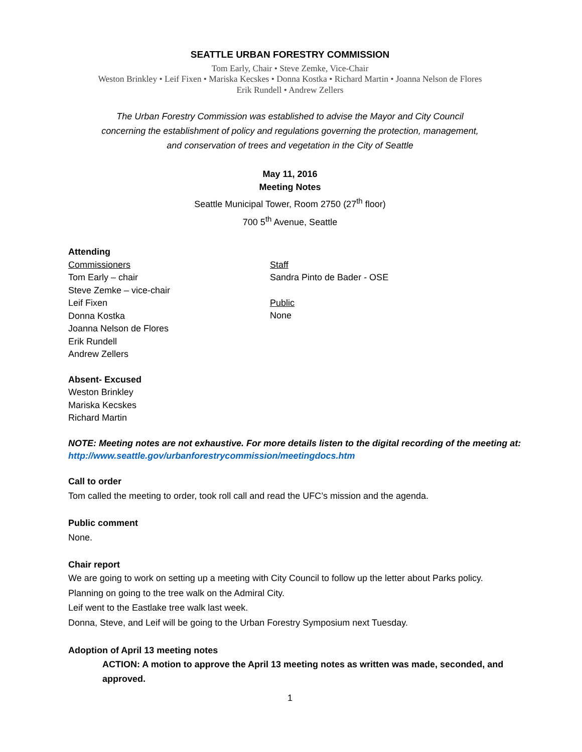SEATTLE URBAN FORESTRY COMMISSION
Tom Early, Chair • Steve Zemke, Vice-Chair
Weston Brinkley • Leif Fixen • Mariska Kecskes • Donna Kostka • Richard Martin • Joanna Nelson de Flores
Erik Rundell • Andrew Zellers
The Urban Forestry Commission was established to advise the Mayor and City Council
concerning the establishment of policy and regulations governing the protection, management,
and conservation of trees and vegetation in the City of Seattle
May 11, 2016
Meeting Notes
Seattle Municipal Tower, Room 2750 (27<sup>th</sup> floor)
700 5<sup>th</sup> Avenue, Seattle
Attending
Commissioners
Tom Early – chair
Steve Zemke – vice-chair
Leif Fixen
Donna Kostka
Joanna Nelson de Flores
Erik Rundell
Andrew Zellers
Staff
Sandra Pinto de Bader - OSE
Public
None
Absent- Excused
Weston Brinkley
Mariska Kecskes
Richard Martin
NOTE: Meeting notes are not exhaustive. For more details listen to the digital recording of the meeting at: http://www.seattle.gov/urbanforestrycommission/meetingdocs.htm
Call to order
Tom called the meeting to order, took roll call and read the UFC’s mission and the agenda.
Public comment
None.
Chair report
We are going to work on setting up a meeting with City Council to follow up the letter about Parks policy.
Planning on going to the tree walk on the Admiral City.
Leif went to the Eastlake tree walk last week.
Donna, Steve, and Leif will be going to the Urban Forestry Symposium next Tuesday.
Adoption of April 13 meeting notes
ACTION: A motion to approve the April 13 meeting notes as written was made, seconded, and approved.
1